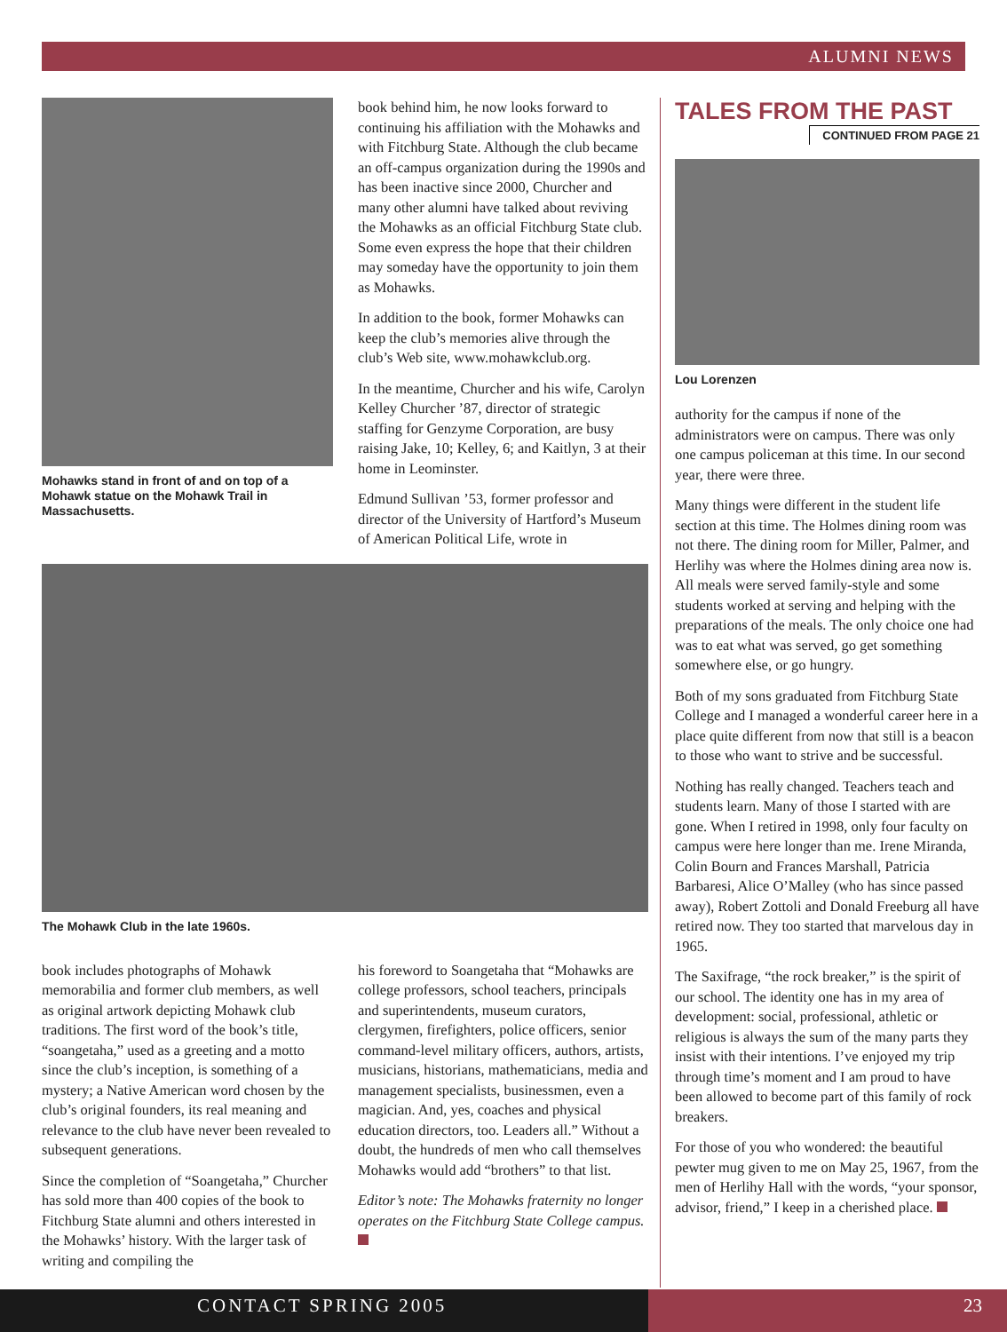ALUMNI NEWS
Mohawks stand in front of and on top of a Mohawk statue on the Mohawk Trail in Massachusetts.
book behind him, he now looks forward to continuing his affiliation with the Mohawks and with Fitchburg State. Although the club became an off-campus organization during the 1990s and has been inactive since 2000, Churcher and many other alumni have talked about reviving the Mohawks as an official Fitchburg State club. Some even express the hope that their children may someday have the opportunity to join them as Mohawks.
In addition to the book, former Mohawks can keep the club’s memories alive through the club’s Web site, www.mohawkclub.org.
In the meantime, Churcher and his wife, Carolyn Kelley Churcher ’87, director of strategic staffing for Genzyme Corporation, are busy raising Jake, 10; Kelley, 6; and Kaitlyn, 3 at their home in Leominster.
Edmund Sullivan ’53, former professor and director of the University of Hartford’s Museum of American Political Life, wrote in
The Mohawk Club in the late 1960s.
book includes photographs of Mohawk memorabilia and former club members, as well as original artwork depicting Mohawk club traditions. The first word of the book’s title, “soangetaha,” used as a greeting and a motto since the club’s inception, is something of a mystery; a Native American word chosen by the club’s original founders, its real meaning and relevance to the club have never been revealed to subsequent generations.
Since the completion of “Soangetaha,” Churcher has sold more than 400 copies of the book to Fitchburg State alumni and others interested in the Mohawks’ history. With the larger task of writing and compiling the
his foreword to Soangetaha that “Mohawks are college professors, school teachers, principals and superintendents, museum curators, clergymen, firefighters, police officers, senior command-level military officers, authors, artists, musicians, historians, mathematicians, media and management specialists, businessmen, even a magician. And, yes, coaches and physical education directors, too. Leaders all.” Without a doubt, the hundreds of men who call themselves Mohawks would add “brothers” to that list.
Editor’s note: The Mohawks fraternity no longer operates on the Fitchburg State College campus.
TALES FROM THE PAST
CONTINUED FROM PAGE 21
Lou Lorenzen
authority for the campus if none of the administrators were on campus. There was only one campus policeman at this time. In our second year, there were three.
Many things were different in the student life section at this time. The Holmes dining room was not there. The dining room for Miller, Palmer, and Herlihy was where the Holmes dining area now is. All meals were served family-style and some students worked at serving and helping with the preparations of the meals. The only choice one had was to eat what was served, go get something somewhere else, or go hungry.
Both of my sons graduated from Fitchburg State College and I managed a wonderful career here in a place quite different from now that still is a beacon to those who want to strive and be successful.
Nothing has really changed. Teachers teach and students learn. Many of those I started with are gone. When I retired in 1998, only four faculty on campus were here longer than me. Irene Miranda, Colin Bourn and Frances Marshall, Patricia Barbaresi, Alice O’Malley (who has since passed away), Robert Zottoli and Donald Freeburg all have retired now. They too started that marvelous day in 1965.
The Saxifrage, “the rock breaker,” is the spirit of our school. The identity one has in my area of development: social, professional, athletic or religious is always the sum of the many parts they insist with their intentions. I’ve enjoyed my trip through time’s moment and I am proud to have been allowed to become part of this family of rock breakers.
For those of you who wondered: the beautiful pewter mug given to me on May 25, 1967, from the men of Herlihy Hall with the words, “your sponsor, advisor, friend,” I keep in a cherished place.
CONTACT SPRING 2005 23